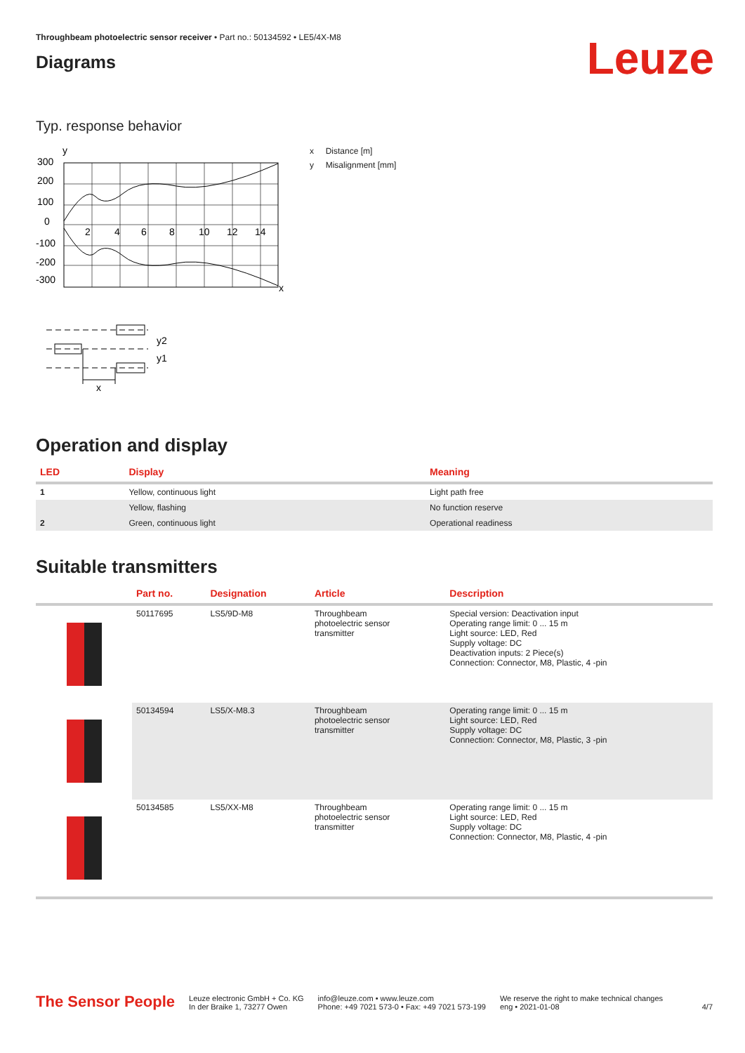Throughbeam photoelectric sensor receiver • Part no.: 50134592 • LE5/4X-M8
Diagrams
Leuze
Typ. response behavior
y
300
200
100
0
-100
-200
-300
2
4
6
8
10
12
14
x
x Distance [m]
y Misalignment [mm]
y2
y1
x
Operation and display
| LED | Display | Meaning |
| --- | --- | --- |
| 1 | Yellow, continuous light | Light path free |
| | Yellow, flashing | No function reserve |
| 2 | Green, continuous light | Operational readiness |
Suitable transmitters
| | Part no. | Designation | Article | Description |
| --- | --- | --- | --- | --- |
| | 50117695 | LS5/9D-M8 | Throughbeam photoelectric sensor transmitter | Special version: Deactivation input Operating range limit: 0 ... 15 m Light source: LED, Red Supply voltage: DC Deactivation inputs: 2 Piece(s) Connection: Connector, M8, Plastic, 4 -pin |
| | 50134594 | LS5/X-M8.3 | Throughbeam photoelectric sensor transmitter | Operating range limit: 0 ... 15 m Light source: LED, Red Supply voltage: DC Connection: Connector, M8, Plastic, 3 -pin |
| | 50134585 | LS5/XX-M8 | Throughbeam photoelectric sensor transmitter | Operating range limit: 0 ... 15 m Light source: LED, Red Supply voltage: DC Connection: Connector, M8, Plastic, 4 -pin |
The Sensor People
Leuze electronic GmbH + Co. KG
In der Braike 1, 73277 Owen
info@leuze.com • www.leuze.com
Phone: +49 7021 573-0 • Fax: +49 7021 573-199
We reserve the right to make technical changes
eng • 2021-01-08
4/7